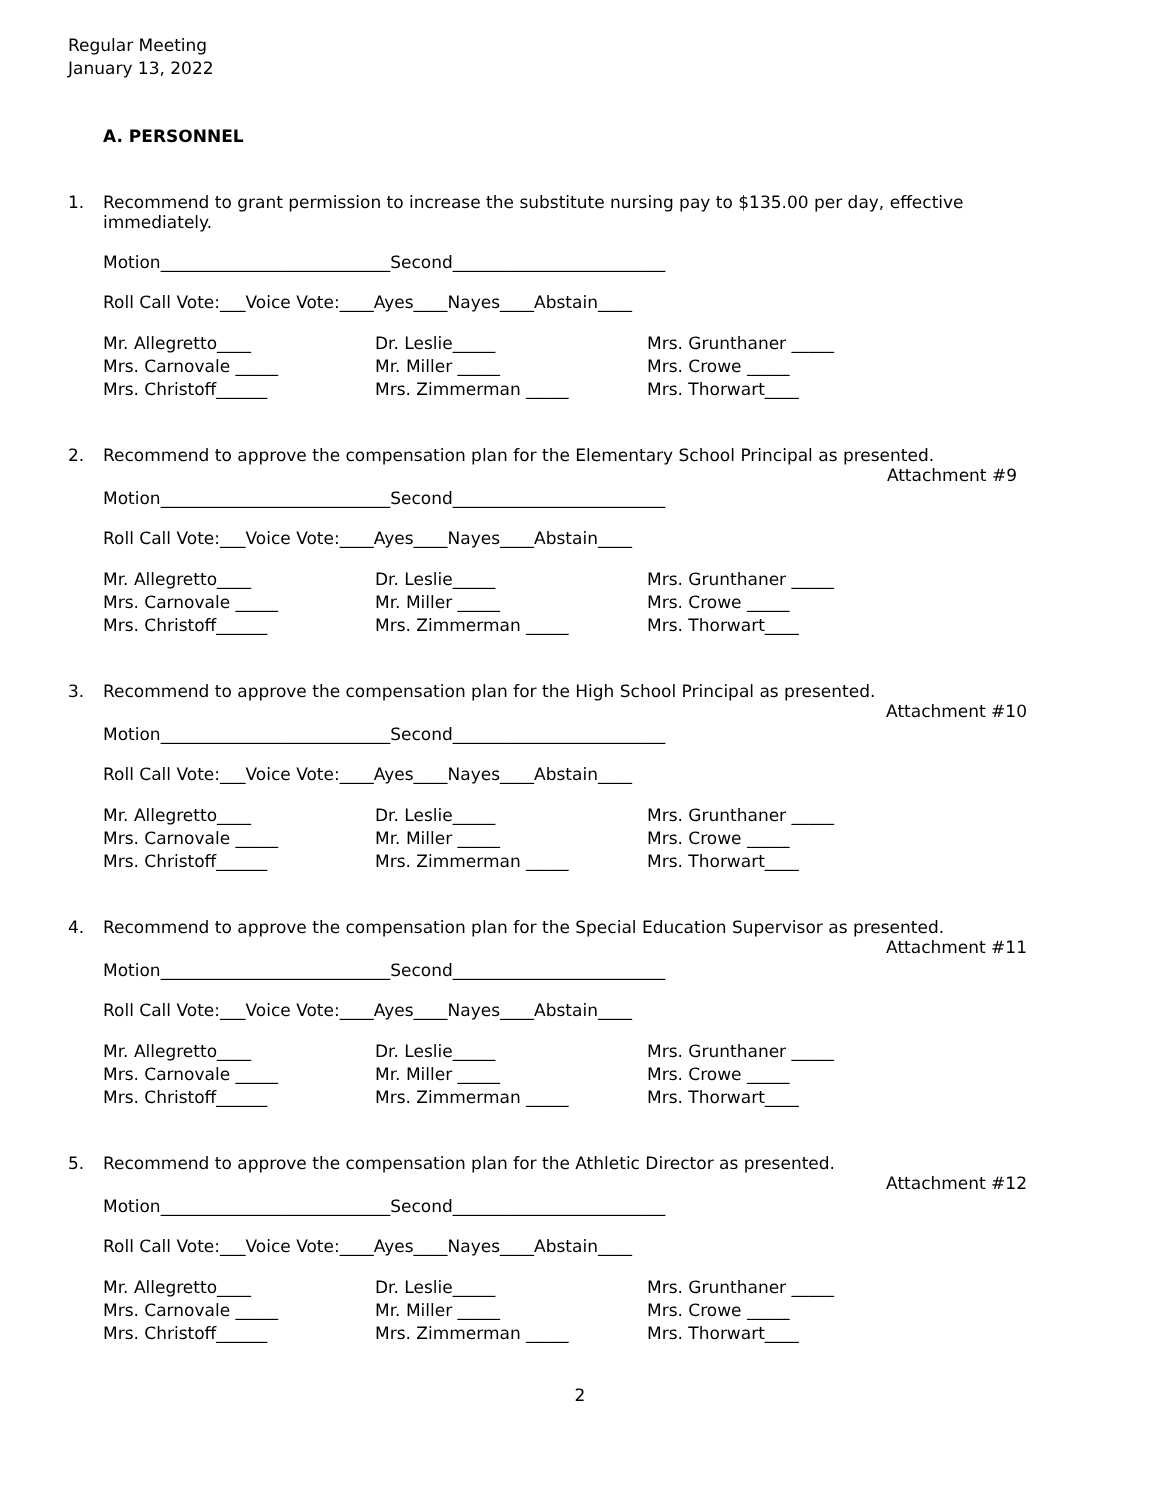Regular Meeting
January 13, 2022
A. PERSONNEL
1. Recommend to grant permission to increase the substitute nursing pay to $135.00 per day, effective immediately.
Motion___________________________Second_________________________
Roll Call Vote:___Voice Vote:____Ayes____Nayes____Abstain____
Mr. Allegretto____
Dr. Leslie_____
Mrs. Grunthaner _____
Mrs. Carnovale _____
Mr. Miller _____
Mrs. Crowe _____
Mrs. Christoff______
Mrs. Zimmerman _____
Mrs. Thorwart____
2. Recommend to approve the compensation plan for the Elementary School Principal as presented.
Attachment #9
Motion___________________________Second_________________________
Roll Call Vote:___Voice Vote:____Ayes____Nayes____Abstain____
Mr. Allegretto____
Dr. Leslie_____
Mrs. Grunthaner _____
Mrs. Carnovale _____
Mr. Miller _____
Mrs. Crowe _____
Mrs. Christoff______
Mrs. Zimmerman _____
Mrs. Thorwart____
3. Recommend to approve the compensation plan for the High School Principal as presented.
Attachment #10
Motion___________________________Second_________________________
Roll Call Vote:___Voice Vote:____Ayes____Nayes____Abstain____
Mr. Allegretto____
Dr. Leslie_____
Mrs. Grunthaner _____
Mrs. Carnovale _____
Mr. Miller _____
Mrs. Crowe _____
Mrs. Christoff______
Mrs. Zimmerman _____
Mrs. Thorwart____
4. Recommend to approve the compensation plan for the Special Education Supervisor as presented.
Attachment #11
Motion___________________________Second_________________________
Roll Call Vote:___Voice Vote:____Ayes____Nayes____Abstain____
Mr. Allegretto____
Dr. Leslie_____
Mrs. Grunthaner _____
Mrs. Carnovale _____
Mr. Miller _____
Mrs. Crowe _____
Mrs. Christoff______
Mrs. Zimmerman _____
Mrs. Thorwart____
5. Recommend to approve the compensation plan for the Athletic Director as presented.
Attachment #12
Motion___________________________Second_________________________
Roll Call Vote:___Voice Vote:____Ayes____Nayes____Abstain____
Mr. Allegretto____
Dr. Leslie_____
Mrs. Grunthaner _____
Mrs. Carnovale _____
Mr. Miller _____
Mrs. Crowe _____
Mrs. Christoff______
Mrs. Zimmerman _____
Mrs. Thorwart____
2